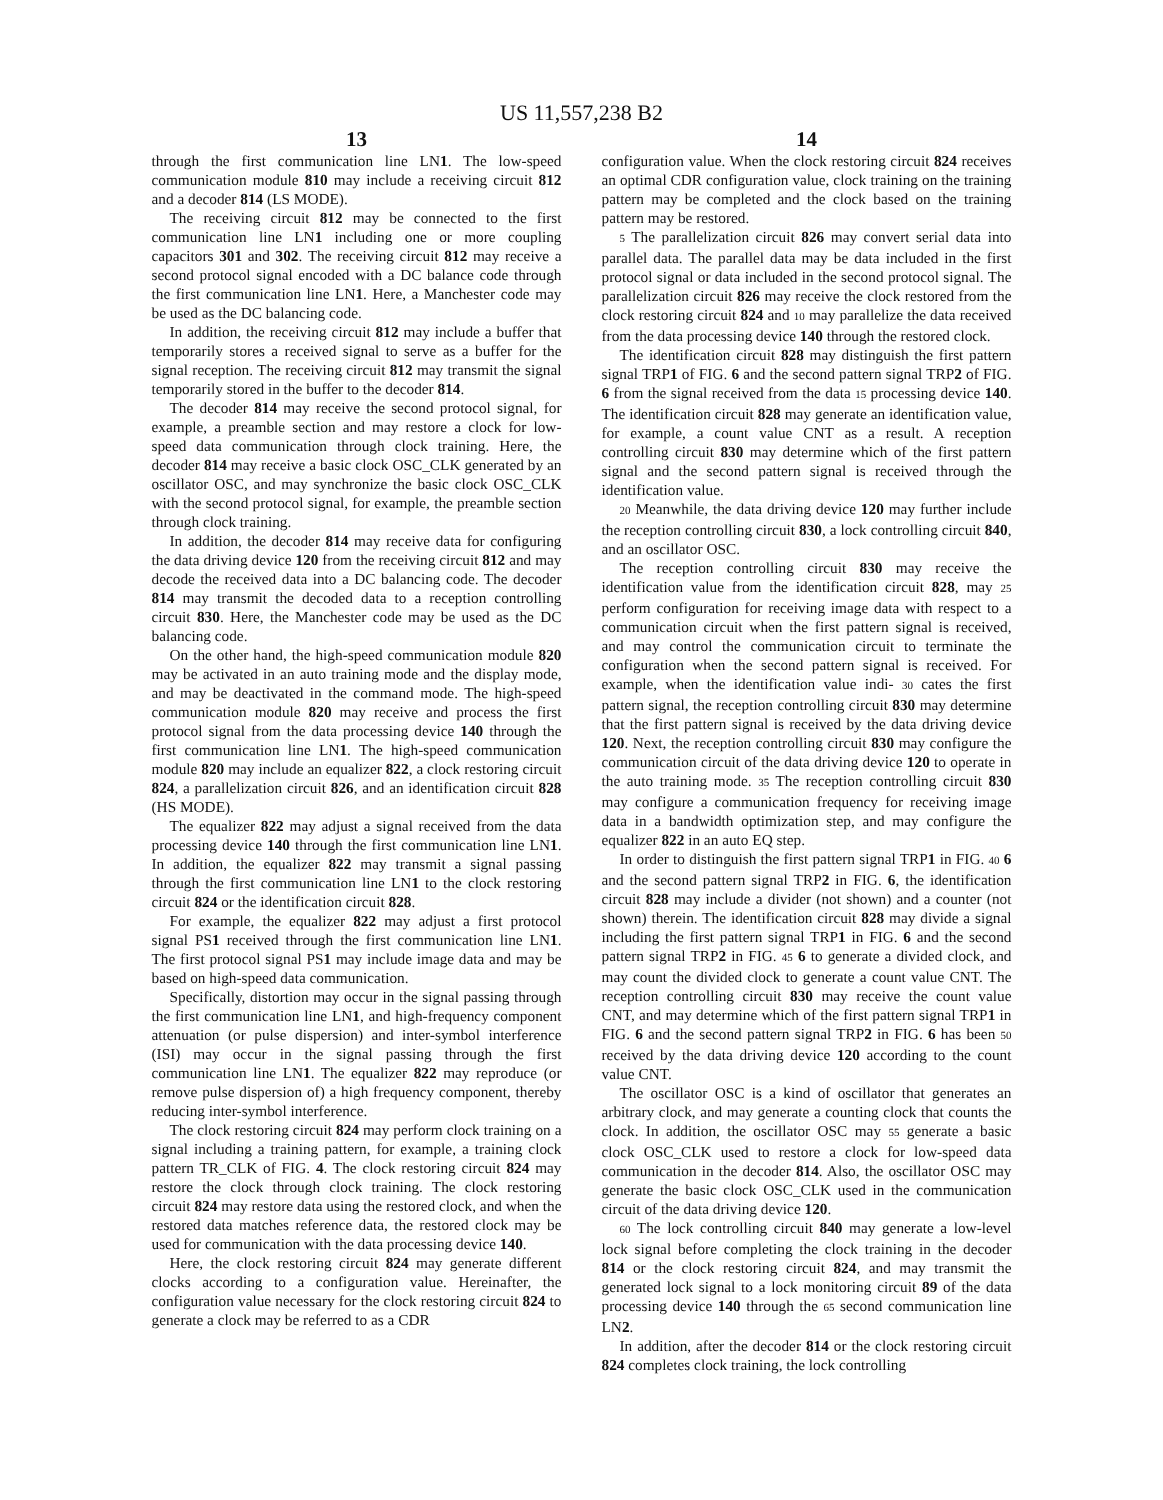US 11,557,238 B2
13
through the first communication line LN1. The low-speed communication module 810 may include a receiving circuit 812 and a decoder 814 (LS MODE).
The receiving circuit 812 may be connected to the first communication line LN1 including one or more coupling capacitors 301 and 302. The receiving circuit 812 may receive a second protocol signal encoded with a DC balance code through the first communication line LN1. Here, a Manchester code may be used as the DC balancing code.
In addition, the receiving circuit 812 may include a buffer that temporarily stores a received signal to serve as a buffer for the signal reception. The receiving circuit 812 may transmit the signal temporarily stored in the buffer to the decoder 814.
The decoder 814 may receive the second protocol signal, for example, a preamble section and may restore a clock for low-speed data communication through clock training. Here, the decoder 814 may receive a basic clock OSC_CLK generated by an oscillator OSC, and may synchronize the basic clock OSC_CLK with the second protocol signal, for example, the preamble section through clock training.
In addition, the decoder 814 may receive data for configuring the data driving device 120 from the receiving circuit 812 and may decode the received data into a DC balancing code. The decoder 814 may transmit the decoded data to a reception controlling circuit 830. Here, the Manchester code may be used as the DC balancing code.
On the other hand, the high-speed communication module 820 may be activated in an auto training mode and the display mode, and may be deactivated in the command mode. The high-speed communication module 820 may receive and process the first protocol signal from the data processing device 140 through the first communication line LN1. The high-speed communication module 820 may include an equalizer 822, a clock restoring circuit 824, a parallelization circuit 826, and an identification circuit 828 (HS MODE).
The equalizer 822 may adjust a signal received from the data processing device 140 through the first communication line LN1. In addition, the equalizer 822 may transmit a signal passing through the first communication line LN1 to the clock restoring circuit 824 or the identification circuit 828.
For example, the equalizer 822 may adjust a first protocol signal PS1 received through the first communication line LN1. The first protocol signal PS1 may include image data and may be based on high-speed data communication.
Specifically, distortion may occur in the signal passing through the first communication line LN1, and high-frequency component attenuation (or pulse dispersion) and inter-symbol interference (ISI) may occur in the signal passing through the first communication line LN1. The equalizer 822 may reproduce (or remove pulse dispersion of) a high frequency component, thereby reducing inter-symbol interference.
The clock restoring circuit 824 may perform clock training on a signal including a training pattern, for example, a training clock pattern TR_CLK of FIG. 4. The clock restoring circuit 824 may restore the clock through clock training. The clock restoring circuit 824 may restore data using the restored clock, and when the restored data matches reference data, the restored clock may be used for communication with the data processing device 140.
Here, the clock restoring circuit 824 may generate different clocks according to a configuration value. Hereinafter, the configuration value necessary for the clock restoring circuit 824 to generate a clock may be referred to as a CDR
14
configuration value. When the clock restoring circuit 824 receives an optimal CDR configuration value, clock training on the training pattern may be completed and the clock based on the training pattern may be restored.
5 The parallelization circuit 826 may convert serial data into parallel data. The parallel data may be data included in the first protocol signal or data included in the second protocol signal. The parallelization circuit 826 may receive the clock restored from the clock restoring circuit 824 and 10 may parallelize the data received from the data processing device 140 through the restored clock.
The identification circuit 828 may distinguish the first pattern signal TRP1 of FIG. 6 and the second pattern signal TRP2 of FIG. 6 from the signal received from the data 15 processing device 140. The identification circuit 828 may generate an identification value, for example, a count value CNT as a result. A reception controlling circuit 830 may determine which of the first pattern signal and the second pattern signal is received through the identification value.
20 Meanwhile, the data driving device 120 may further include the reception controlling circuit 830, a lock controlling circuit 840, and an oscillator OSC.
The reception controlling circuit 830 may receive the identification value from the identification circuit 828, may 25 perform configuration for receiving image data with respect to a communication circuit when the first pattern signal is received, and may control the communication circuit to terminate the configuration when the second pattern signal is received. For example, when the identification value indi- 30 cates the first pattern signal, the reception controlling circuit 830 may determine that the first pattern signal is received by the data driving device 120. Next, the reception controlling circuit 830 may configure the communication circuit of the data driving device 120 to operate in the auto training mode. 35 The reception controlling circuit 830 may configure a communication frequency for receiving image data in a bandwidth optimization step, and may configure the equalizer 822 in an auto EQ step.
In order to distinguish the first pattern signal TRP1 in FIG. 40 6 and the second pattern signal TRP2 in FIG. 6, the identification circuit 828 may include a divider (not shown) and a counter (not shown) therein. The identification circuit 828 may divide a signal including the first pattern signal TRP1 in FIG. 6 and the second pattern signal TRP2 in FIG. 45 6 to generate a divided clock, and may count the divided clock to generate a count value CNT. The reception controlling circuit 830 may receive the count value CNT, and may determine which of the first pattern signal TRP1 in FIG. 6 and the second pattern signal TRP2 in FIG. 6 has been 50 received by the data driving device 120 according to the count value CNT.
The oscillator OSC is a kind of oscillator that generates an arbitrary clock, and may generate a counting clock that counts the clock. In addition, the oscillator OSC may 55 generate a basic clock OSC_CLK used to restore a clock for low-speed data communication in the decoder 814. Also, the oscillator OSC may generate the basic clock OSC_CLK used in the communication circuit of the data driving device 120.
60 The lock controlling circuit 840 may generate a low-level lock signal before completing the clock training in the decoder 814 or the clock restoring circuit 824, and may transmit the generated lock signal to a lock monitoring circuit 89 of the data processing device 140 through the 65 second communication line LN2.
In addition, after the decoder 814 or the clock restoring circuit 824 completes clock training, the lock controlling